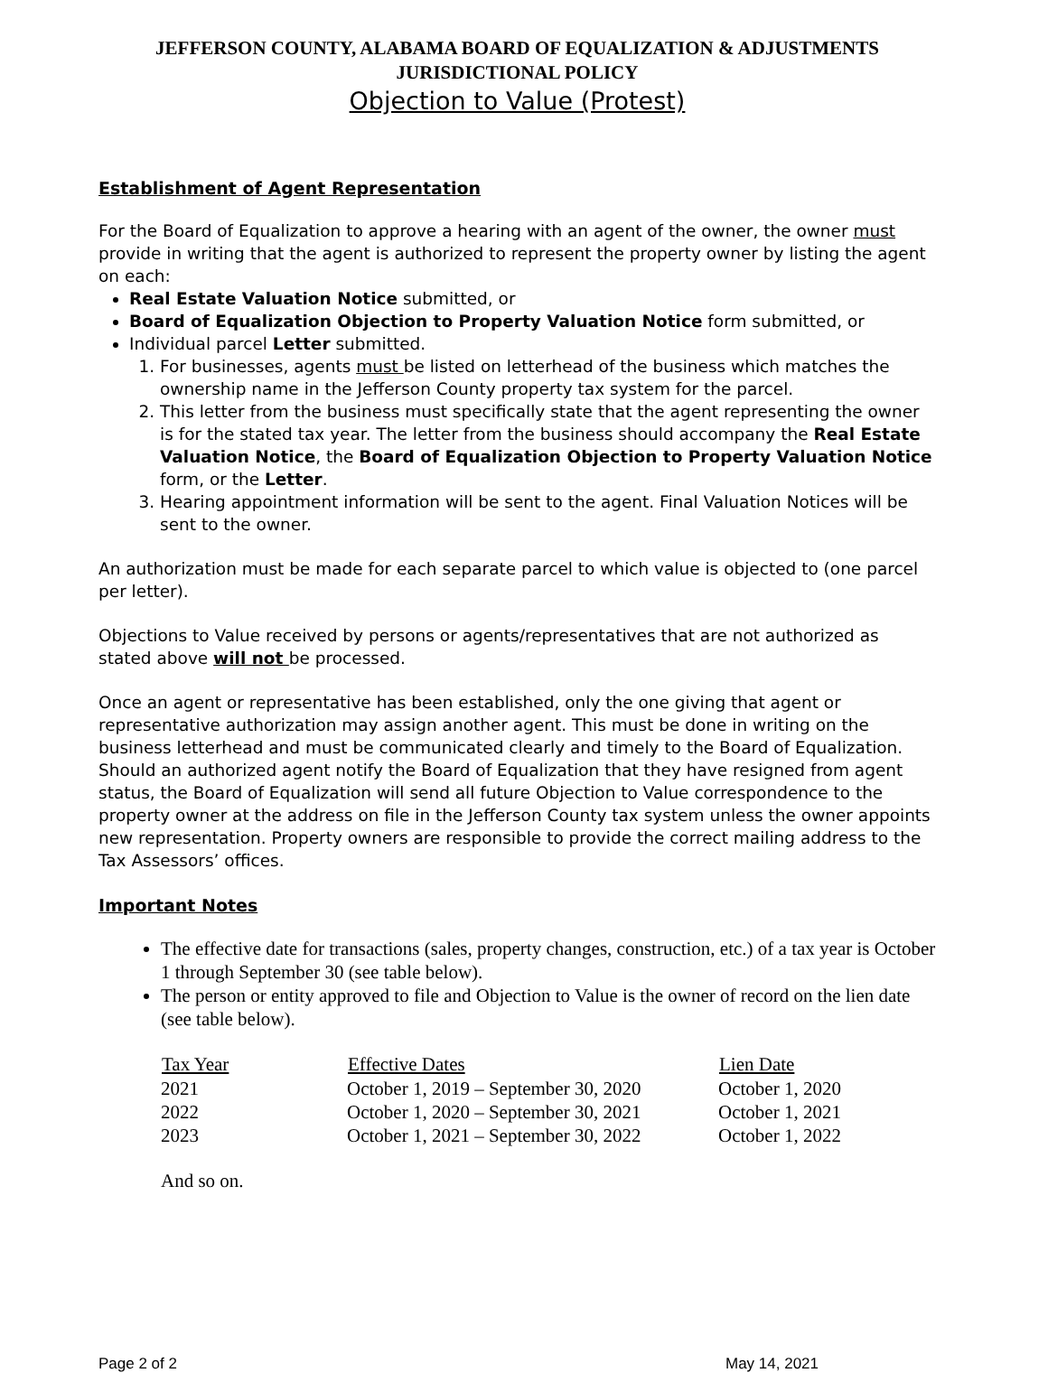JEFFERSON COUNTY, ALABAMA BOARD OF EQUALIZATION & ADJUSTMENTS
JURISDICTIONAL POLICY
Objection to Value (Protest)
Establishment of Agent Representation
For the Board of Equalization to approve a hearing with an agent of the owner, the owner must provide in writing that the agent is authorized to represent the property owner by listing the agent on each:
Real Estate Valuation Notice submitted, or
Board of Equalization Objection to Property Valuation Notice form submitted, or
Individual parcel Letter submitted.
1. For businesses, agents must be listed on letterhead of the business which matches the ownership name in the Jefferson County property tax system for the parcel.
2. This letter from the business must specifically state that the agent representing the owner is for the stated tax year. The letter from the business should accompany the Real Estate Valuation Notice, the Board of Equalization Objection to Property Valuation Notice form, or the Letter.
3. Hearing appointment information will be sent to the agent. Final Valuation Notices will be sent to the owner.
An authorization must be made for each separate parcel to which value is objected to (one parcel per letter).
Objections to Value received by persons or agents/representatives that are not authorized as stated above will not be processed.
Once an agent or representative has been established, only the one giving that agent or representative authorization may assign another agent. This must be done in writing on the business letterhead and must be communicated clearly and timely to the Board of Equalization. Should an authorized agent notify the Board of Equalization that they have resigned from agent status, the Board of Equalization will send all future Objection to Value correspondence to the property owner at the address on file in the Jefferson County tax system unless the owner appoints new representation. Property owners are responsible to provide the correct mailing address to the Tax Assessors’ offices.
Important Notes
The effective date for transactions (sales, property changes, construction, etc.) of a tax year is October 1 through September 30 (see table below).
The person or entity approved to file and Objection to Value is the owner of record on the lien date (see table below).
| Tax Year | Effective Dates | Lien Date |
| --- | --- | --- |
| 2021 | October 1, 2019 – September 30, 2020 | October 1, 2020 |
| 2022 | October 1, 2020 – September 30, 2021 | October 1, 2021 |
| 2023 | October 1, 2021 – September 30, 2022 | October 1, 2022 |
And so on.
Page 2 of 2 May 14, 2021